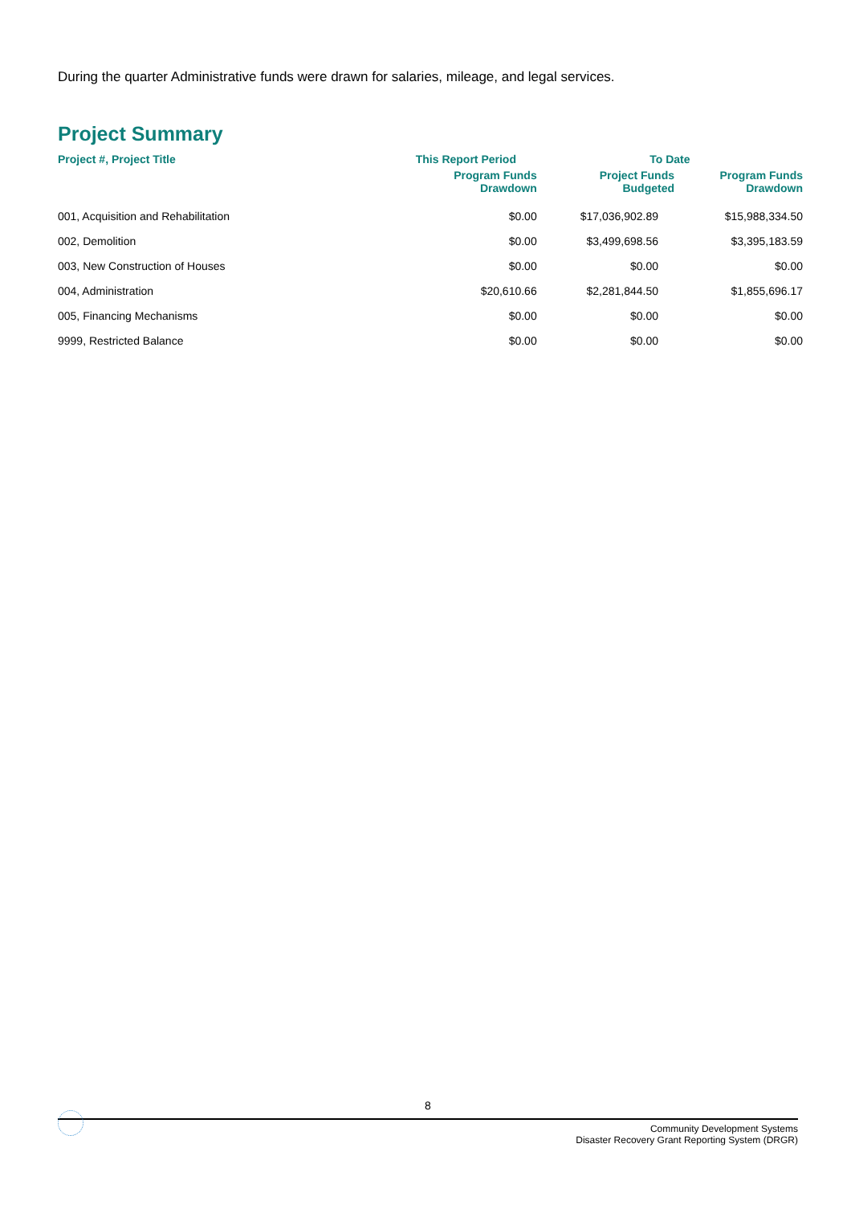During the quarter Administrative funds were drawn for salaries, mileage, and legal services.
Project Summary
| Project #, Project Title | This Report Period | To Date | |
| --- | --- | --- | --- |
| | Program Funds Drawdown | Project Funds Budgeted | Program Funds Drawdown |
| 001, Acquisition and Rehabilitation | $0.00 | $17,036,902.89 | $15,988,334.50 |
| 002, Demolition | $0.00 | $3,499,698.56 | $3,395,183.59 |
| 003, New Construction of Houses | $0.00 | $0.00 | $0.00 |
| 004, Administration | $20,610.66 | $2,281,844.50 | $1,855,696.17 |
| 005, Financing Mechanisms | $0.00 | $0.00 | $0.00 |
| 9999, Restricted Balance | $0.00 | $0.00 | $0.00 |
8
Community Development Systems
Disaster Recovery Grant Reporting System (DRGR)